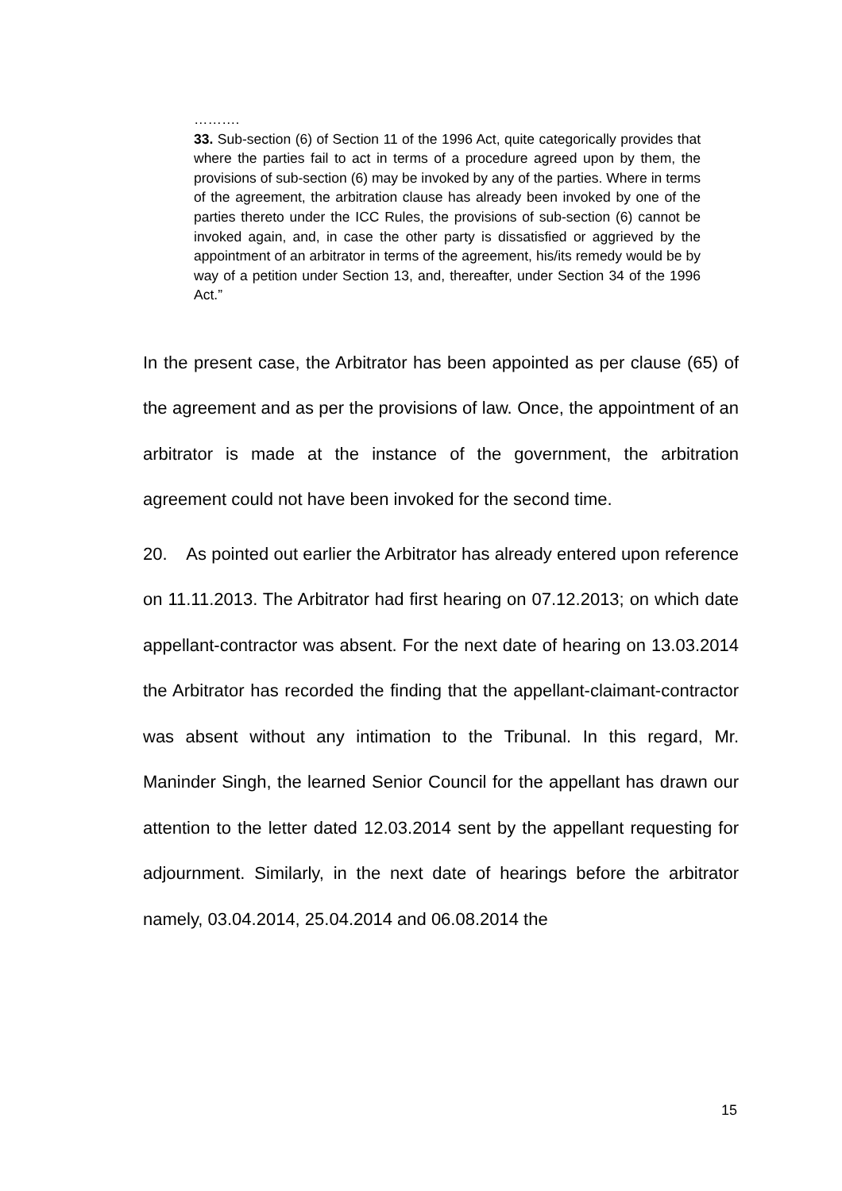……….
33. Sub-section (6) of Section 11 of the 1996 Act, quite categorically provides that where the parties fail to act in terms of a procedure agreed upon by them, the provisions of sub-section (6) may be invoked by any of the parties. Where in terms of the agreement, the arbitration clause has already been invoked by one of the parties thereto under the ICC Rules, the provisions of sub-section (6) cannot be invoked again, and, in case the other party is dissatisfied or aggrieved by the appointment of an arbitrator in terms of the agreement, his/its remedy would be by way of a petition under Section 13, and, thereafter, under Section 34 of the 1996 Act.”
In the present case, the Arbitrator has been appointed as per clause (65) of the agreement and as per the provisions of law. Once, the appointment of an arbitrator is made at the instance of the government, the arbitration agreement could not have been invoked for the second time.
20. As pointed out earlier the Arbitrator has already entered upon reference on 11.11.2013. The Arbitrator had first hearing on 07.12.2013; on which date appellant-contractor was absent. For the next date of hearing on 13.03.2014 the Arbitrator has recorded the finding that the appellant-claimant-contractor was absent without any intimation to the Tribunal. In this regard, Mr. Maninder Singh, the learned Senior Council for the appellant has drawn our attention to the letter dated 12.03.2014 sent by the appellant requesting for adjournment. Similarly, in the next date of hearings before the arbitrator namely, 03.04.2014, 25.04.2014 and 06.08.2014 the
15